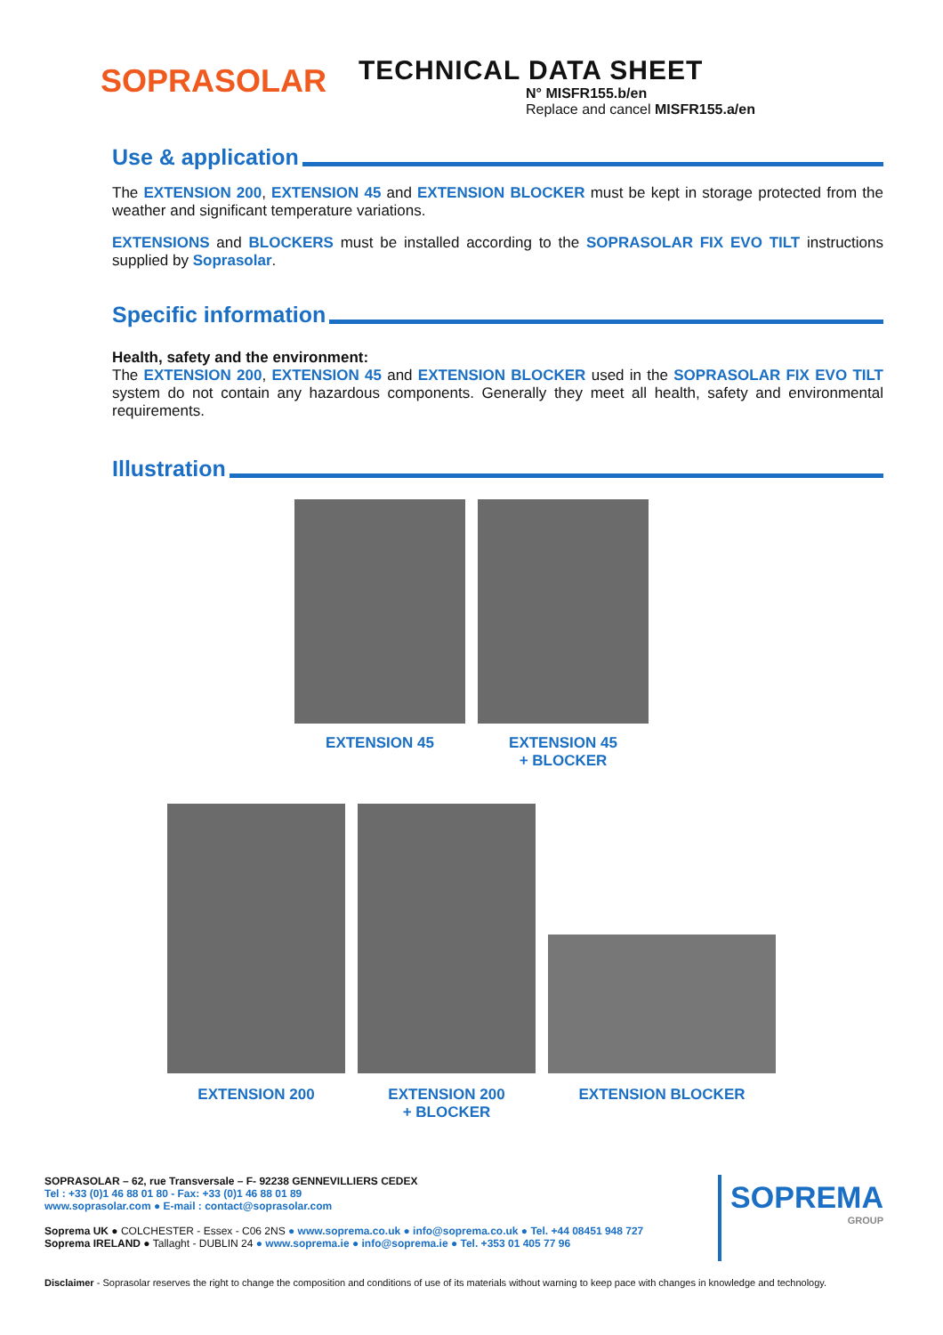SOPRASOLAR
TECHNICAL DATA SHEET
N° MISFR155.b/en
Replace and cancel MISFR155.a/en
Use & application
The EXTENSION 200, EXTENSION 45 and EXTENSION BLOCKER must be kept in storage protected from the weather and significant temperature variations.
EXTENSIONS and BLOCKERS must be installed according to the SOPRASOLAR FIX EVO TILT instructions supplied by Soprasolar.
Specific information
Health, safety and the environment:
The EXTENSION 200, EXTENSION 45 and EXTENSION BLOCKER used in the SOPRASOLAR FIX EVO TILT system do not contain any hazardous components. Generally they meet all health, safety and environmental requirements.
Illustration
EXTENSION 45 EXTENSION 45
+ BLOCKER
EXTENSION 200
EXTENSION 200
+ BLOCKER
EXTENSION BLOCKER
SOPRASOLAR – 62, rue Transversale – F- 92238 GENNEVILLIERS CEDEX
Tel : +33 (0)1 46 88 01 80 - Fax: +33 (0)1 46 88 01 89
www.soprasolar.com ● E-mail : contact@soprasolar.com
Soprema UK ● COLCHESTER - Essex - C06 2NS ● www.soprema.co.uk ● info@soprema.co.uk ● Tel. +44 08451 948 727
Soprema IRELAND ● Tallaght - DUBLIN 24 ● www.soprema.ie ● info@soprema.ie ● Tel. +353 01 405 77 96
SOPREMA
GROUP
Disclaimer - Soprasolar reserves the right to change the composition and conditions of use of its materials without warning to keep pace with changes in knowledge and technology.